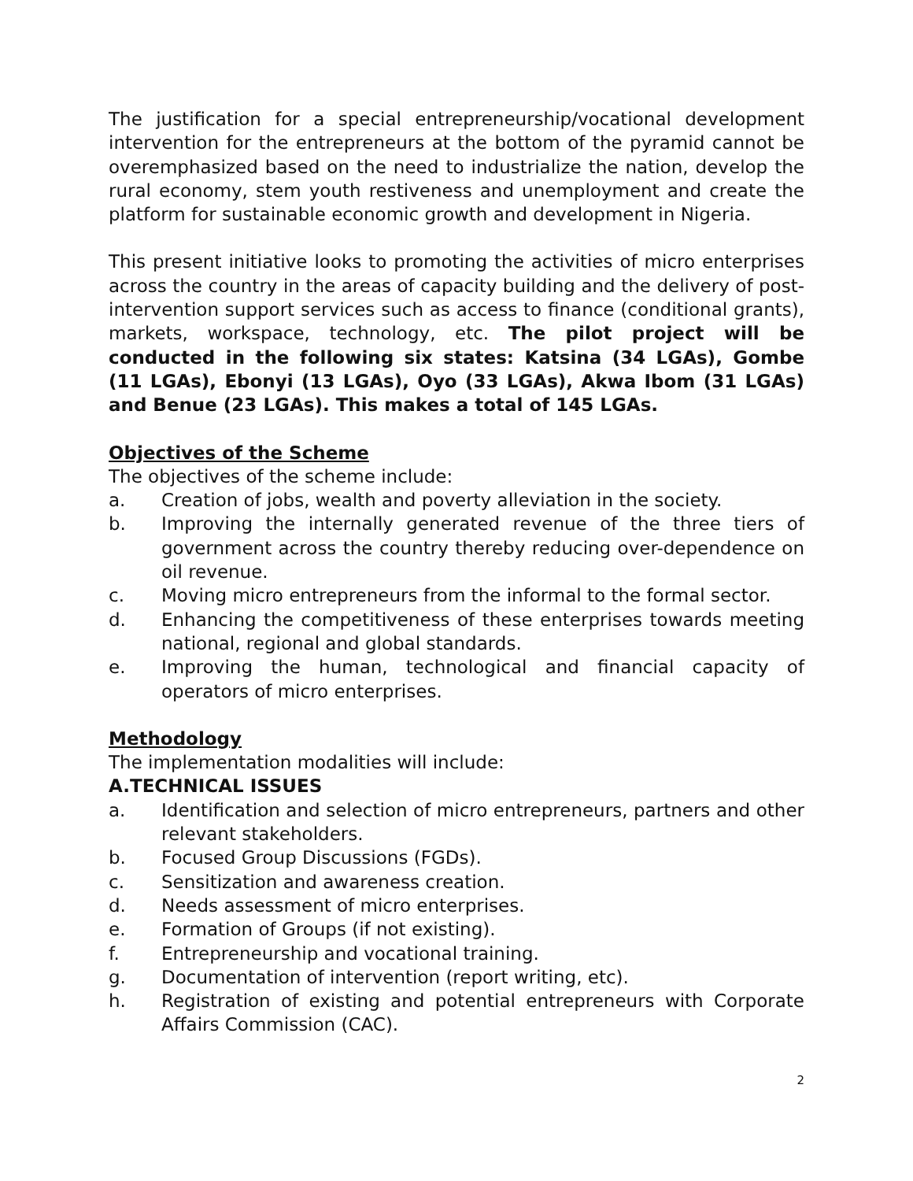The justification for a special entrepreneurship/vocational development intervention for the entrepreneurs at the bottom of the pyramid cannot be overemphasized based on the need to industrialize the nation, develop the rural economy, stem youth restiveness and unemployment and create the platform for sustainable economic growth and development in Nigeria.
This present initiative looks to promoting the activities of micro enterprises across the country in the areas of capacity building and the delivery of post-intervention support services such as access to finance (conditional grants), markets, workspace, technology, etc. The pilot project will be conducted in the following six states: Katsina (34 LGAs), Gombe (11 LGAs), Ebonyi (13 LGAs), Oyo (33 LGAs), Akwa Ibom (31 LGAs) and Benue (23 LGAs). This makes a total of 145 LGAs.
Objectives of the Scheme
The objectives of the scheme include:
a. Creation of jobs, wealth and poverty alleviation in the society.
b. Improving the internally generated revenue of the three tiers of government across the country thereby reducing over-dependence on oil revenue.
c. Moving micro entrepreneurs from the informal to the formal sector.
d. Enhancing the competitiveness of these enterprises towards meeting national, regional and global standards.
e. Improving the human, technological and financial capacity of operators of micro enterprises.
Methodology
The implementation modalities will include:
A. TECHNICAL ISSUES
a. Identification and selection of micro entrepreneurs, partners and other relevant stakeholders.
b. Focused Group Discussions (FGDs).
c. Sensitization and awareness creation.
d. Needs assessment of micro enterprises.
e. Formation of Groups (if not existing).
f. Entrepreneurship and vocational training.
g. Documentation of intervention (report writing, etc).
h. Registration of existing and potential entrepreneurs with Corporate Affairs Commission (CAC).
2